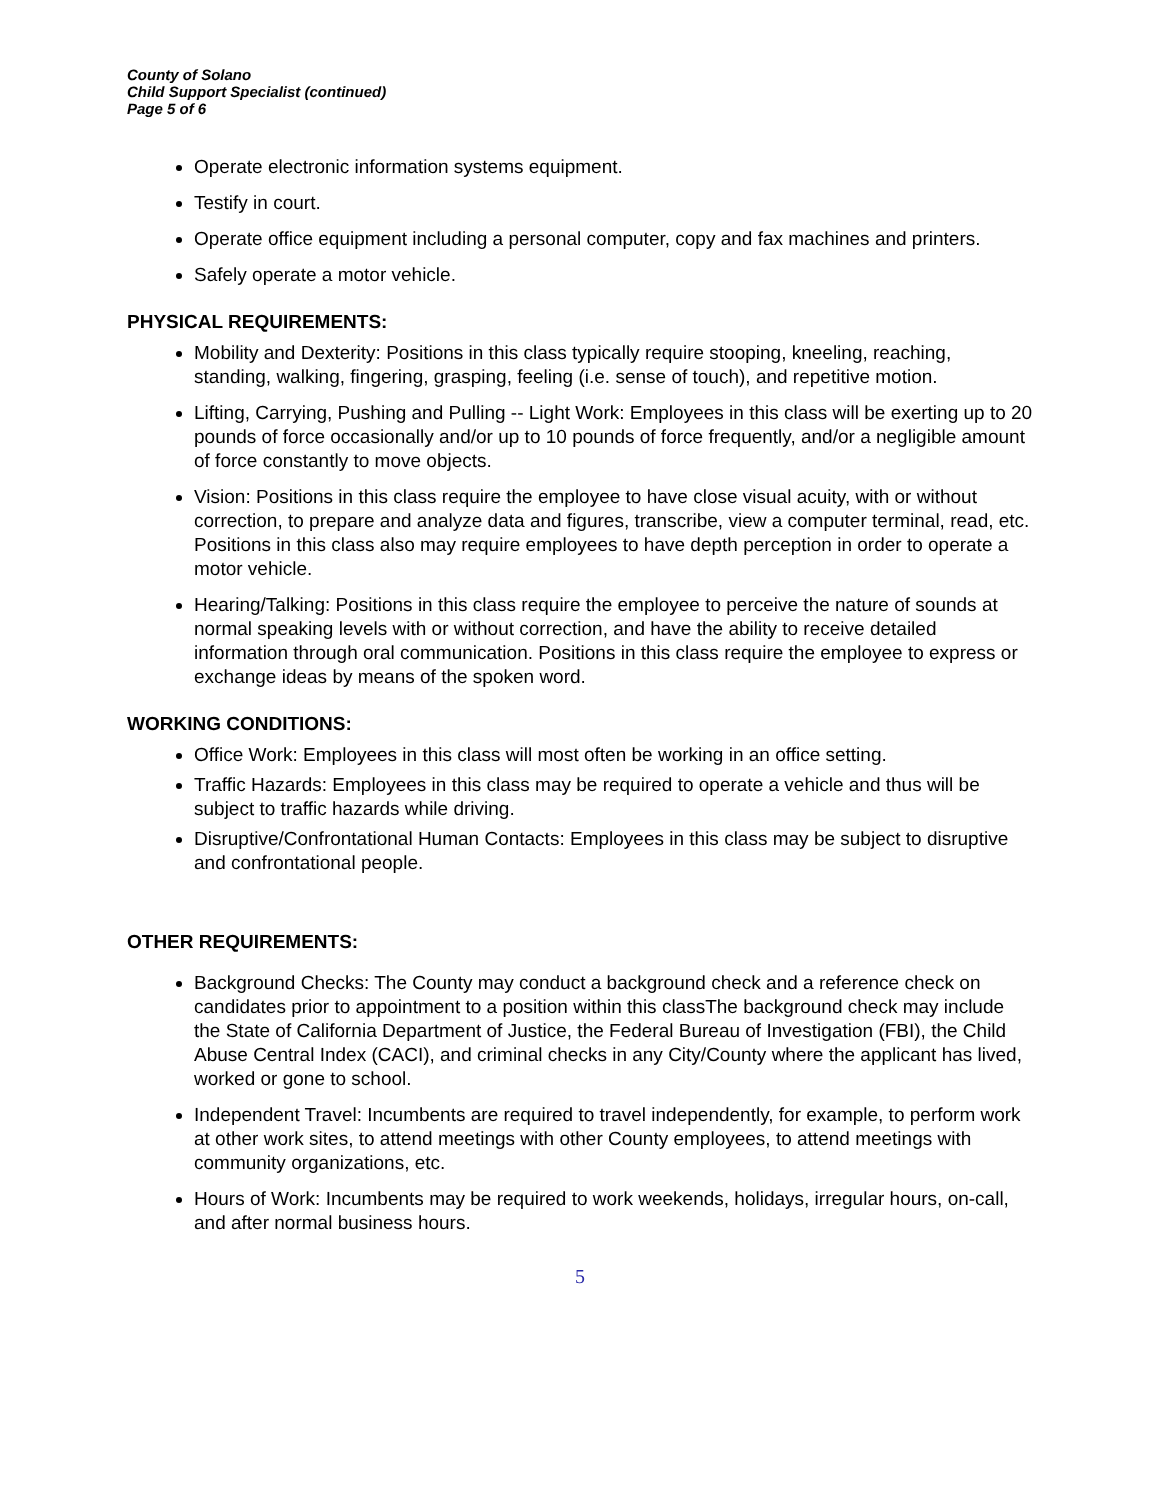County of Solano
Child Support Specialist (continued)
Page 5 of 6
Operate electronic information systems equipment.
Testify in court.
Operate office equipment including a personal computer, copy and fax machines and printers.
Safely operate a motor vehicle.
PHYSICAL REQUIREMENTS:
Mobility and Dexterity: Positions in this class typically require stooping, kneeling, reaching, standing, walking, fingering, grasping, feeling (i.e. sense of touch), and repetitive motion.
Lifting, Carrying, Pushing and Pulling -- Light Work: Employees in this class will be exerting up to 20 pounds of force occasionally and/or up to 10 pounds of force frequently, and/or a negligible amount of force constantly to move objects.
Vision: Positions in this class require the employee to have close visual acuity, with or without correction, to prepare and analyze data and figures, transcribe, view a computer terminal, read, etc. Positions in this class also may require employees to have depth perception in order to operate a motor vehicle.
Hearing/Talking: Positions in this class require the employee to perceive the nature of sounds at normal speaking levels with or without correction, and have the ability to receive detailed information through oral communication. Positions in this class require the employee to express or exchange ideas by means of the spoken word.
WORKING CONDITIONS:
Office Work: Employees in this class will most often be working in an office setting.
Traffic Hazards: Employees in this class may be required to operate a vehicle and thus will be subject to traffic hazards while driving.
Disruptive/Confrontational Human Contacts: Employees in this class may be subject to disruptive and confrontational people.
OTHER REQUIREMENTS:
Background Checks: The County may conduct a background check and a reference check on candidates prior to appointment to a position within this classThe background check may include the State of California Department of Justice, the Federal Bureau of Investigation (FBI), the Child Abuse Central Index (CACI), and criminal checks in any City/County where the applicant has lived, worked or gone to school.
Independent Travel: Incumbents are required to travel independently, for example, to perform work at other work sites, to attend meetings with other County employees, to attend meetings with community organizations, etc.
Hours of Work: Incumbents may be required to work weekends, holidays, irregular hours, on-call, and after normal business hours.
5